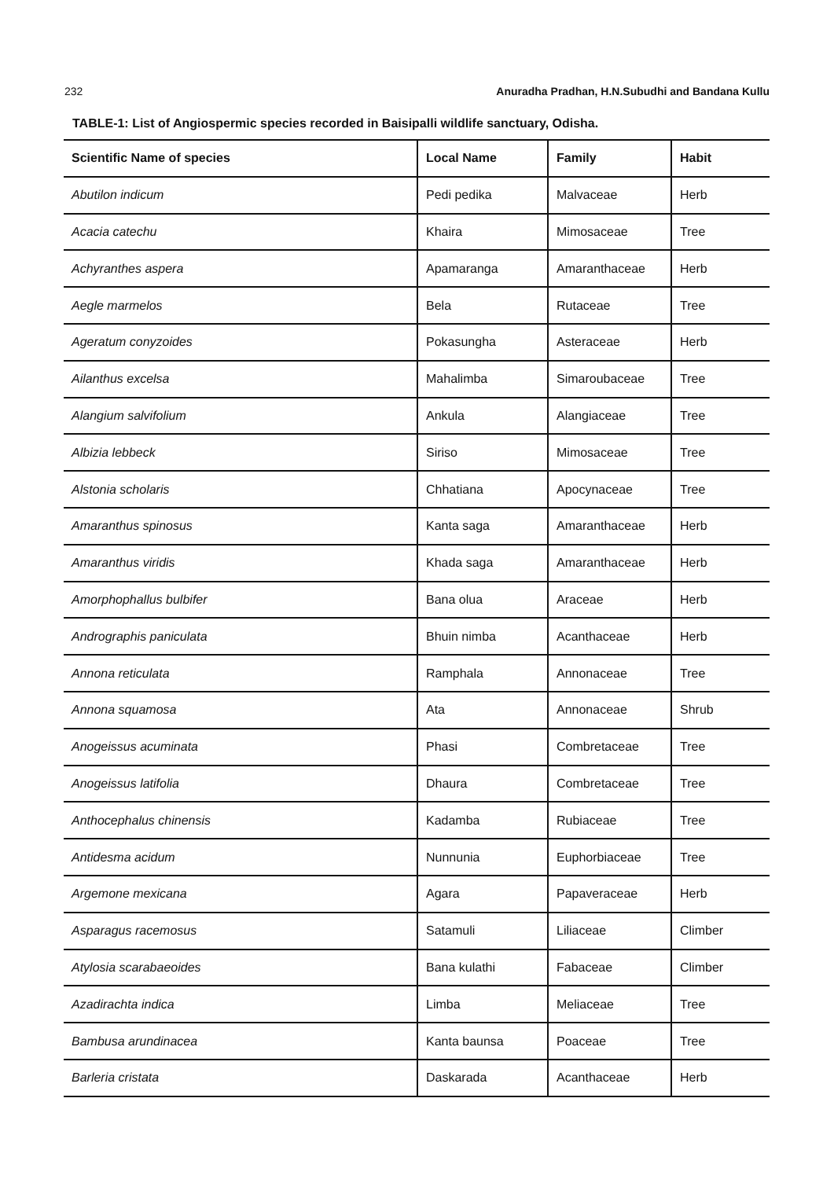232 Anuradha Pradhan, H.N.Subudhi and Bandana Kullu
TABLE-1: List of Angiospermic species recorded in Baisipalli wildlife sanctuary, Odisha.
| Scientific Name of species | Local Name | Family | Habit |
| --- | --- | --- | --- |
| Abutilon indicum | Pedi pedika | Malvaceae | Herb |
| Acacia catechu | Khaira | Mimosaceae | Tree |
| Achyranthes aspera | Apamaranga | Amaranthaceae | Herb |
| Aegle marmelos | Bela | Rutaceae | Tree |
| Ageratum conyzoides | Pokasungha | Asteraceae | Herb |
| Ailanthus excelsa | Mahalimba | Simaroubaceae | Tree |
| Alangium salvifolium | Ankula | Alangiaceae | Tree |
| Albizia lebbeck | Siriso | Mimosaceae | Tree |
| Alstonia scholaris | Chhatiana | Apocynaceae | Tree |
| Amaranthus spinosus | Kanta saga | Amaranthaceae | Herb |
| Amaranthus viridis | Khada saga | Amaranthaceae | Herb |
| Amorphophallus bulbifer | Bana olua | Araceae | Herb |
| Andrographis paniculata | Bhuin nimba | Acanthaceae | Herb |
| Annona reticulata | Ramphala | Annonaceae | Tree |
| Annona squamosa | Ata | Annonaceae | Shrub |
| Anogeissus acuminata | Phasi | Combretaceae | Tree |
| Anogeissus latifolia | Dhaura | Combretaceae | Tree |
| Anthocephalus chinensis | Kadamba | Rubiaceae | Tree |
| Antidesma acidum | Nunnunia | Euphorbiaceae | Tree |
| Argemone mexicana | Agara | Papaveraceae | Herb |
| Asparagus racemosus | Satamuli | Liliaceae | Climber |
| Atylosia scarabaeoides | Bana kulathi | Fabaceae | Climber |
| Azadirachta indica | Limba | Meliaceae | Tree |
| Bambusa arundinacea | Kanta baunsa | Poaceae | Tree |
| Barleria cristata | Daskarada | Acanthaceae | Herb |